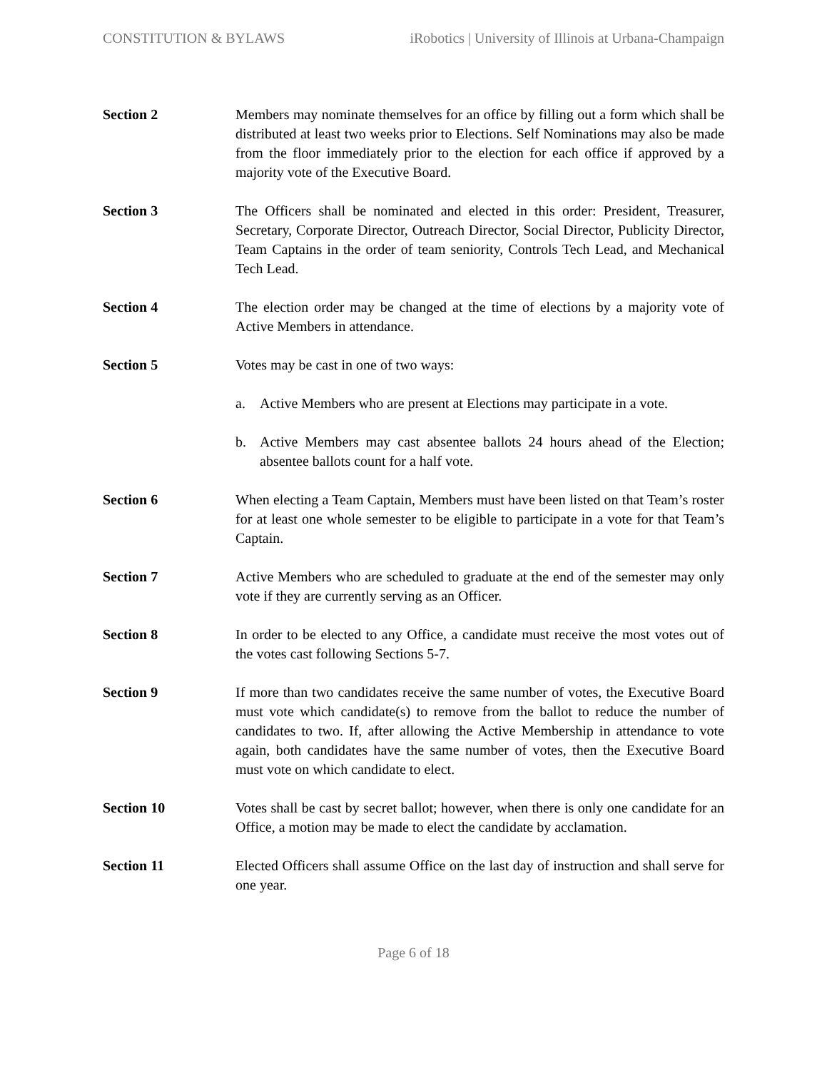CONSTITUTION & BYLAWS iRobotics | University of Illinois at Urbana-Champaign
Section 2 Members may nominate themselves for an office by filling out a form which shall be distributed at least two weeks prior to Elections. Self Nominations may also be made from the floor immediately prior to the election for each office if approved by a majority vote of the Executive Board.
Section 3 The Officers shall be nominated and elected in this order: President, Treasurer, Secretary, Corporate Director, Outreach Director, Social Director, Publicity Director, Team Captains in the order of team seniority, Controls Tech Lead, and Mechanical Tech Lead.
Section 4 The election order may be changed at the time of elections by a majority vote of Active Members in attendance.
Section 5 Votes may be cast in one of two ways:
a. Active Members who are present at Elections may participate in a vote.
b. Active Members may cast absentee ballots 24 hours ahead of the Election; absentee ballots count for a half vote.
Section 6 When electing a Team Captain, Members must have been listed on that Team’s roster for at least one whole semester to be eligible to participate in a vote for that Team’s Captain.
Section 7 Active Members who are scheduled to graduate at the end of the semester may only vote if they are currently serving as an Officer.
Section 8 In order to be elected to any Office, a candidate must receive the most votes out of the votes cast following Sections 5-7.
Section 9 If more than two candidates receive the same number of votes, the Executive Board must vote which candidate(s) to remove from the ballot to reduce the number of candidates to two. If, after allowing the Active Membership in attendance to vote again, both candidates have the same number of votes, then the Executive Board must vote on which candidate to elect.
Section 10 Votes shall be cast by secret ballot; however, when there is only one candidate for an Office, a motion may be made to elect the candidate by acclamation.
Section 11 Elected Officers shall assume Office on the last day of instruction and shall serve for one year.
Page 6 of 18